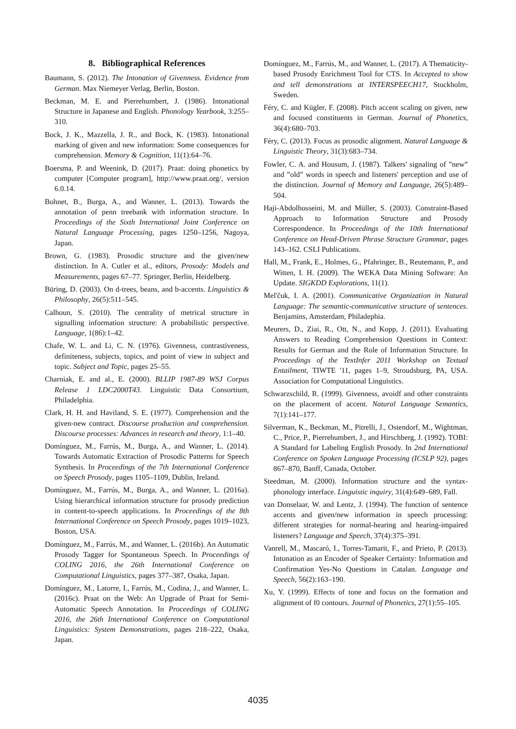8. Bibliographical References
Baumann, S. (2012). The Intonation of Givenness. Evidence from German. Max Niemeyer Verlag, Berlin, Boston.
Beckman, M. E. and Pierrehumbert, J. (1986). Intonational Structure in Japanese and English. Phonology Yearbook, 3:255–310.
Bock, J. K., Mazzella, J. R., and Bock, K. (1983). Intonational marking of given and new information: Some consequences for comprehension. Memory & Cognition, 11(1):64–76.
Boersma, P. and Weenink, D. (2017). Praat: doing phonetics by computer [Computer program], http://www.praat.org/, version 6.0.14.
Bohnet, B., Burga, A., and Wanner, L. (2013). Towards the annotation of penn treebank with information structure. In Proceedings of the Sixth International Joint Conference on Natural Language Processing, pages 1250–1256, Nagoya, Japan.
Brown, G. (1983). Prosodic structure and the given/new distinction. In A. Cutler et al., editors, Prosody: Models and Measurements, pages 67–77. Springer, Berlin, Heidelberg.
Büring, D. (2003). On d-trees, beans, and b-accents. Linguistics & Philosophy, 26(5):511–545.
Calhoun, S. (2010). The centrality of metrical structure in signalling information structure: A probabilistic perspective. Language, 1(86):1–42.
Chafe, W. L. and Li, C. N. (1976). Givenness, contrastiveness, definiteness, subjects, topics, and point of view in subject and topic. Subject and Topic, pages 25–55.
Charniak, E. and al., E. (2000). BLLIP 1987-89 WSJ Corpus Release 1 LDC2000T43. Linguistic Data Consortium, Philadelphia.
Clark, H. H. and Haviland, S. E. (1977). Comprehension and the given-new contract. Discourse production and comprehension. Discourse processes: Advances in research and theory, 1:1–40.
Domínguez, M., Farrús, M., Burga, A., and Wanner, L. (2014). Towards Automatic Extraction of Prosodic Patterns for Speech Synthesis. In Proceedings of the 7th International Conference on Speech Prosody, pages 1105–1109, Dublin, Ireland.
Domínguez, M., Farrús, M., Burga, A., and Wanner, L. (2016a). Using hierarchical information structure for prosody prediction in content-to-speech applications. In Proceedings of the 8th International Conference on Speech Prosody, pages 1019–1023, Boston, USA.
Domínguez, M., Farrús, M., and Wanner, L. (2016b). An Automatic Prosody Tagger for Spontaneous Speech. In Proceedings of COLING 2016, the 26th International Conference on Computational Linguistics, pages 377–387, Osaka, Japan.
Domínguez, M., Latorre, I., Farrús, M., Codina, J., and Wanner, L. (2016c). Praat on the Web: An Upgrade of Praat for Semi-Automatic Speech Annotation. In Proceedings of COLING 2016, the 26th International Conference on Computational Linguistics: System Demonstrations, pages 218–222, Osaka, Japan.
Domínguez, M., Farrús, M., and Wanner, L. (2017). A Thematicity-based Prosody Enrichment Tool for CTS. In Accepted to show and tell demonstrations at INTERSPEECH17, Stockholm, Sweden.
Féry, C. and Kügler, F. (2008). Pitch accent scaling on given, new and focused constituents in German. Journal of Phonetics, 36(4):680–703.
Féry, C. (2013). Focus as prosodic alignment. Natural Language & Linguistic Theory, 31(3):683–734.
Fowler, C. A. and Housum, J. (1987). Talkers' signaling of ”new” and ”old” words in speech and listeners' perception and use of the distinction. Journal of Memory and Language, 26(5):489–504.
Haji-Abdolhosseini, M. and Müller, S. (2003). Constraint-Based Approach to Information Structure and Prosody Correspondence. In Proceedings of the 10th International Conference on Head-Driven Phrase Structure Grammar, pages 143–162. CSLI Publications.
Hall, M., Frank, E., Holmes, G., Pfahringer, B., Reutemann, P., and Witten, I. H. (2009). The WEKA Data Mining Software: An Update. SIGKDD Explorations, 11(1).
Mel'čuk, I. A. (2001). Communicative Organization in Natural Language: The semantic-communicative structure of sentences. Benjamins, Amsterdam, Philadephia.
Meurers, D., Ziai, R., Ott, N., and Kopp, J. (2011). Evaluating Answers to Reading Comprehension Questions in Context: Results for German and the Role of Information Structure. In Proceedings of the TextInfer 2011 Workshop on Textual Entailment, TIWTE '11, pages 1–9, Stroudsburg, PA, USA. Association for Computational Linguistics.
Schwarzschild, R. (1999). Givenness, avoidf and other constraints on the placement of accent. Natural Language Semantics, 7(1):141–177.
Silverman, K., Beckman, M., Pitrelli, J., Ostendorf, M., Wightman, C., Price, P., Pierrehumbert, J., and Hirschberg, J. (1992). TOBI: A Standard for Labeling English Prosody. In 2nd International Conference on Spoken Language Processing (ICSLP 92), pages 867–870, Banff, Canada, October.
Steedman, M. (2000). Information structure and the syntax-phonology interface. Linguistic inquiry, 31(4):649–689, Fall.
van Donselaar, W. and Lentz, J. (1994). The function of sentence accents and given/new information in speech processing: different strategies for normal-hearing and hearing-impaired listeners? Language and Speech, 37(4):375–391.
Vanrell, M., Mascaró, I., Torres-Tamarit, F., and Prieto, P. (2013). Intonation as an Encoder of Speaker Certainty: Information and Confirmation Yes-No Questions in Catalan. Language and Speech, 56(2):163–190.
Xu, Y. (1999). Effects of tone and focus on the formation and alignment of f0 contours. Journal of Phonetics, 27(1):55–105.
4035